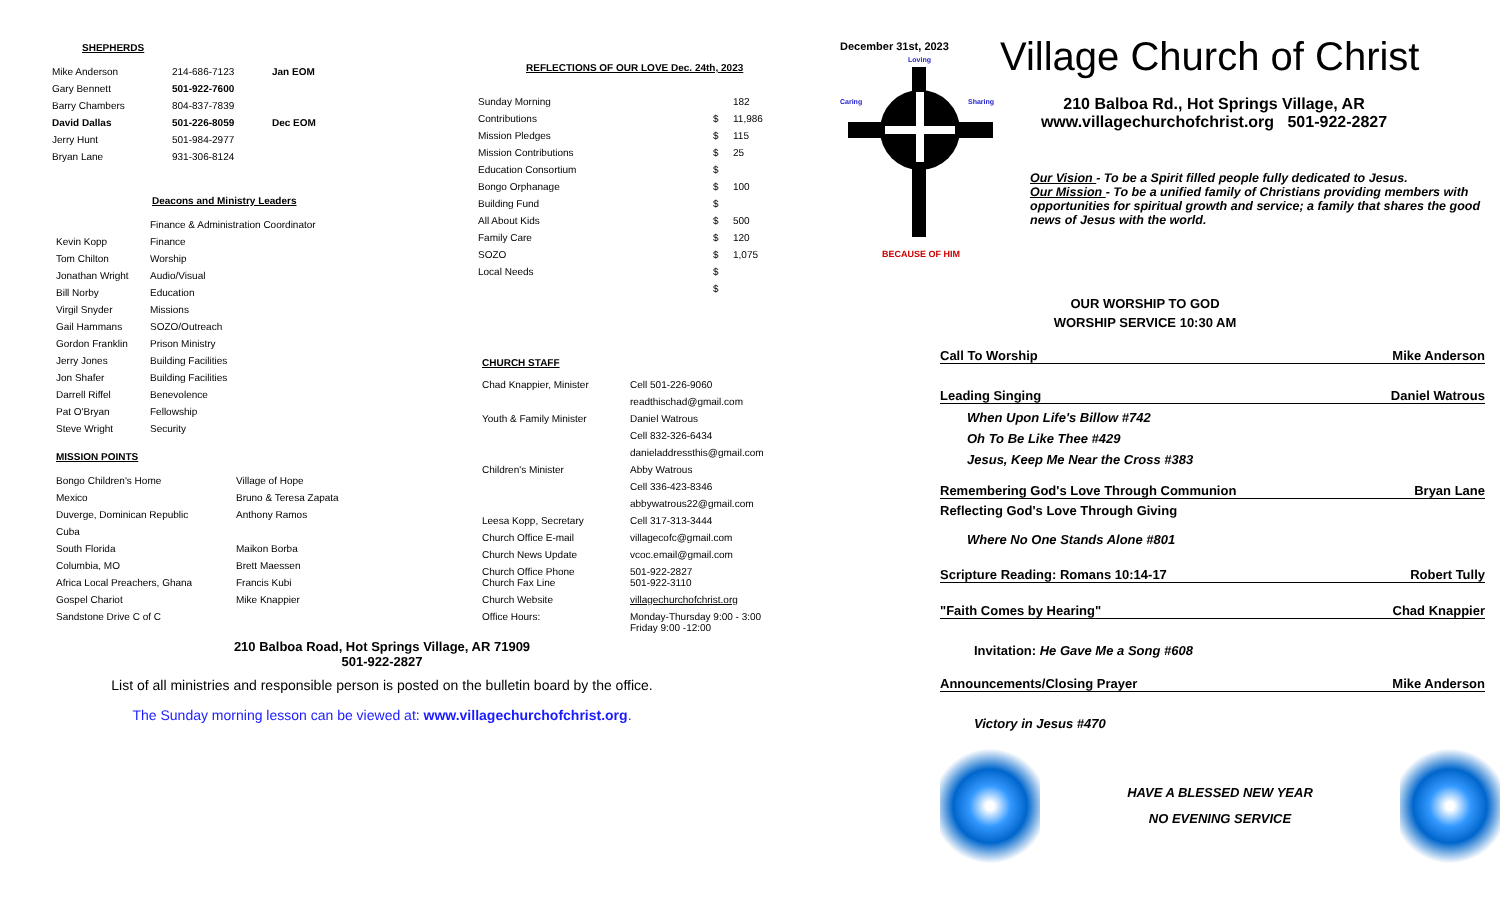SHEPHERDS
| Mike Anderson | 214-686-7123 | Jan EOM |
| Gary Bennett | 501-922-7600 | |
| Barry Chambers | 804-837-7839 | |
| David Dallas | 501-226-8059 | Dec EOM |
| Jerry Hunt | 501-984-2977 | |
| Bryan Lane | 931-306-8124 | |
Deacons and Ministry Leaders
| | Finance & Administration Coordinator |
| Kevin Kopp | Finance |
| Tom Chilton | Worship |
| Jonathan Wright | Audio/Visual |
| Bill Norby | Education |
| Virgil Snyder | Missions |
| Gail Hammans | SOZO/Outreach |
| Gordon Franklin | Prison Ministry |
| Jerry Jones | Building Facilities |
| Jon Shafer | Building Facilities |
| Darrell Riffel | Benevolence |
| Pat O'Bryan | Fellowship |
| Steve Wright | Security |
MISSION POINTS
| Bongo Children's Home | Village of Hope |
| Mexico | Bruno & Teresa Zapata |
| Duverge, Dominican Republic | Anthony Ramos |
| Cuba | |
| South Florida | Maikon Borba |
| Columbia, MO | Brett Maessen |
| Africa Local Preachers, Ghana | Francis Kubi |
| Gospel Chariot | Mike Knappier |
| Sandstone Drive C of C | |
210 Balboa Road, Hot Springs Village, AR 71909
501-922-2827
List of all ministries and responsible person is posted on the bulletin board by the office.
The Sunday morning lesson can be viewed at: www.villagechurchofchrist.org.
REFLECTIONS OF OUR LOVE Dec. 24th, 2023
| Sunday Morning | | 182 |
| Contributions | $ | 11,986 |
| Mission Pledges | $ | 115 |
| Mission Contributions | $ | 25 |
| Education Consortium | $ | |
| Bongo Orphanage | $ | 100 |
| Building Fund | $ | |
| All About Kids | $ | 500 |
| Family Care | $ | 120 |
| SOZO | $ | 1,075 |
| Local Needs | $ | |
| | $ | |
CHURCH STAFF
| Chad Knappier, Minister | Cell 501-226-9060 |
| | readthischad@gmail.com |
| Youth & Family Minister | Daniel Watrous |
| | Cell 832-326-6434 |
| | danieladdressthis@gmail.com |
| Children's Minister | Abby Watrous |
| | Cell 336-423-8346 |
| | abbywatrous22@gmail.com |
| Leesa Kopp, Secretary | Cell 317-313-3444 |
| Church Office E-mail | villagecofc@gmail.com |
| Church News Update | vcoc.email@gmail.com |
| Church Office Phone Church Fax Line | 501-922-2827 501-922-3110 |
| Church Website | villagechurchofchrist.org |
| Office Hours: | Monday-Thursday 9:00 - 3:00 Friday 9:00 -12:00 |
December 31st, 2023
Loving
Caring
Sharing
BECAUSE OF HIM
Village Church of Christ
210 Balboa Rd., Hot Springs Village, AR
www.villagechurchofchrist.org 501-922-2827
Our Vision - To be a Spirit filled people fully dedicated to Jesus.
Our Mission - To be a unified family of Christians providing members with opportunities for spiritual growth and service; a family that shares the good news of Jesus with the world.
OUR WORSHIP TO GOD
WORSHIP SERVICE 10:30 AM
Call To Worship Mike Anderson
Leading Singing Daniel Watrous
When Upon Life's Billow #742
Oh To Be Like Thee #429
Jesus, Keep Me Near the Cross #383
Remembering God's Love Through Communion Bryan Lane
Reflecting God's Love Through Giving
Where No One Stands Alone #801
Scripture Reading: Romans 10:14-17 Robert Tully
"Faith Comes by Hearing" Chad Knappier
Invitation: He Gave Me a Song #608
Announcements/Closing Prayer Mike Anderson
Victory in Jesus #470
HAVE A BLESSED NEW YEAR
NO EVENING SERVICE